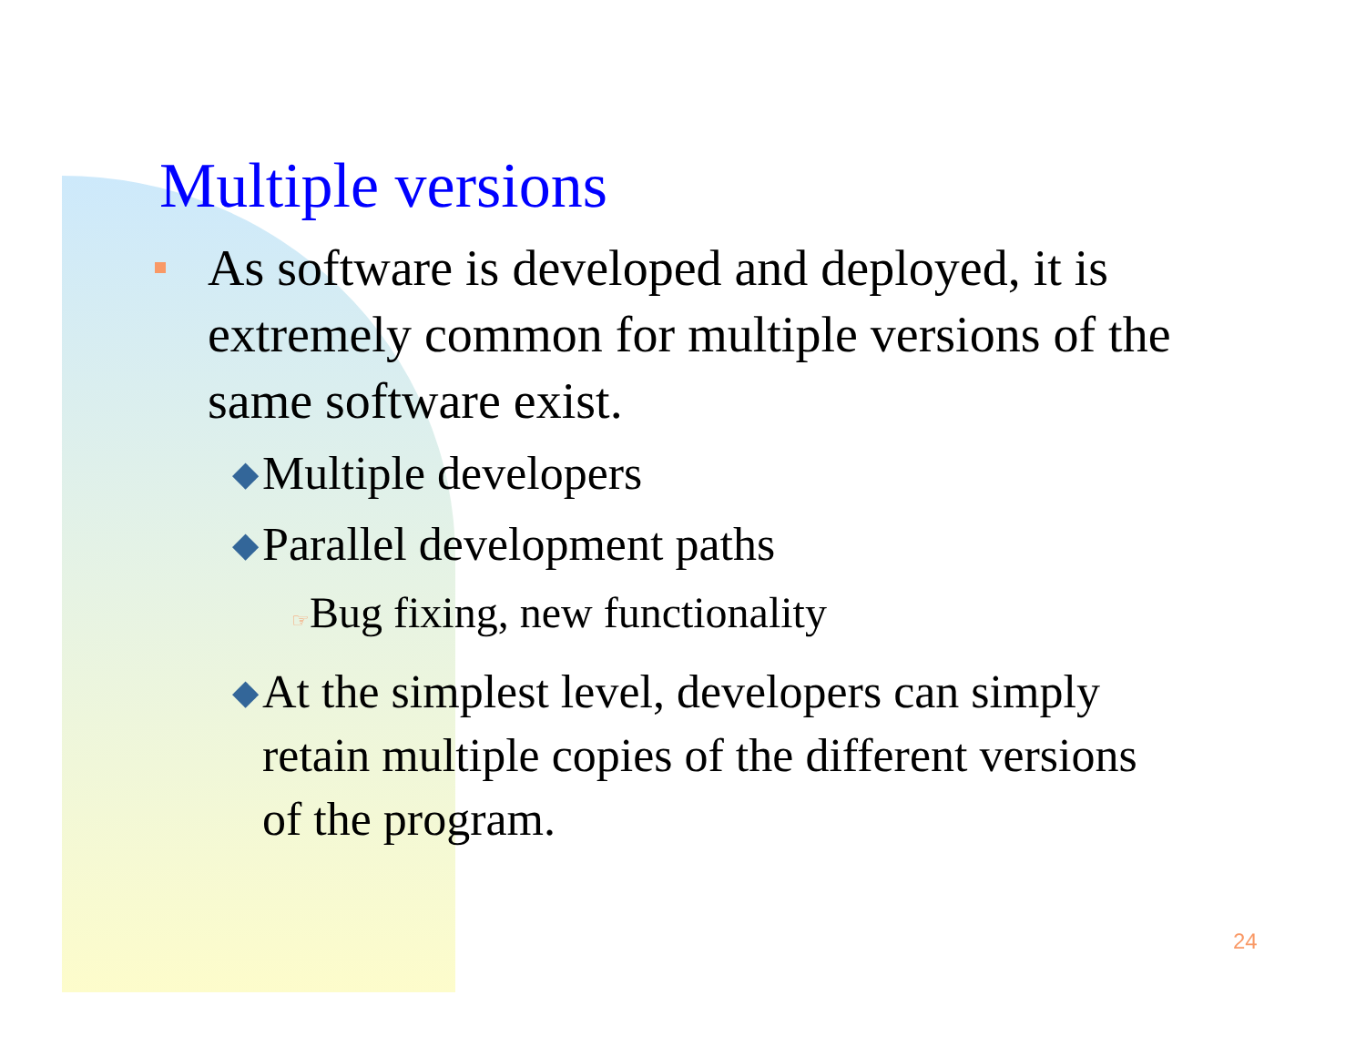Multiple versions
As software is developed and deployed, it is extremely common for multiple versions of the same software exist.
◆ Multiple developers
◆ Parallel development paths
☞Bug fixing, new functionality
◆ At the simplest level, developers can simply retain multiple copies of the different versions of the program.
24